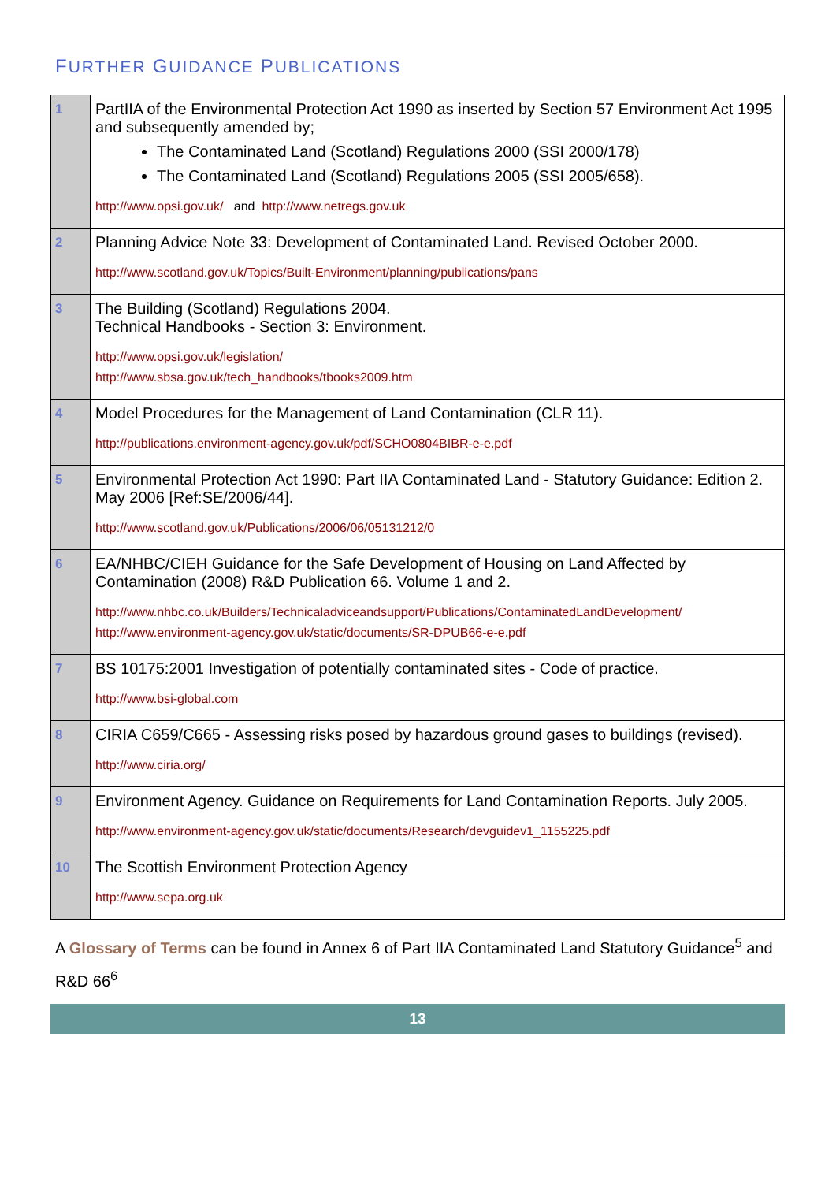FURTHER GUIDANCE PUBLICATIONS
| 1 | PartIIA of the Environmental Protection Act 1990 as inserted by Section 57 Environment Act 1995 and subsequently amended by; The Contaminated Land (Scotland) Regulations 2000 (SSI 2000/178) The Contaminated Land (Scotland) Regulations 2005 (SSI 2005/658). http://www.opsi.gov.uk/ and http://www.netregs.gov.uk |
| 2 | Planning Advice Note 33: Development of Contaminated Land. Revised October 2000. http://www.scotland.gov.uk/Topics/Built-Environment/planning/publications/pans |
| 3 | The Building (Scotland) Regulations 2004. Technical Handbooks - Section 3: Environment. http://www.opsi.gov.uk/legislation/ http://www.sbsa.gov.uk/tech_handbooks/tbooks2009.htm |
| 4 | Model Procedures for the Management of Land Contamination (CLR 11). http://publications.environment-agency.gov.uk/pdf/SCHO0804BIBR-e-e.pdf |
| 5 | Environmental Protection Act 1990: Part IIA Contaminated Land - Statutory Guidance: Edition 2. May 2006 [Ref:SE/2006/44]. http://www.scotland.gov.uk/Publications/2006/06/05131212/0 |
| 6 | EA/NHBC/CIEH Guidance for the Safe Development of Housing on Land Affected by Contamination (2008) R&D Publication 66. Volume 1 and 2. http://www.nhbc.co.uk/Builders/Technicaladviceandsupport/Publications/ContaminatedLandDevelopment/ http://www.environment-agency.gov.uk/static/documents/SR-DPUB66-e-e.pdf |
| 7 | BS 10175:2001 Investigation of potentially contaminated sites - Code of practice. http://www.bsi-global.com |
| 8 | CIRIA C659/C665 - Assessing risks posed by hazardous ground gases to buildings (revised). http://www.ciria.org/ |
| 9 | Environment Agency. Guidance on Requirements for Land Contamination Reports. July 2005. http://www.environment-agency.gov.uk/static/documents/Research/devguidev1_1155225.pdf |
| 10 | The Scottish Environment Protection Agency http://www.sepa.org.uk |
A Glossary of Terms can be found in Annex 6 of Part IIA Contaminated Land Statutory Guidance<sup>5</sup> and R&D 66<sup>6</sup>
13